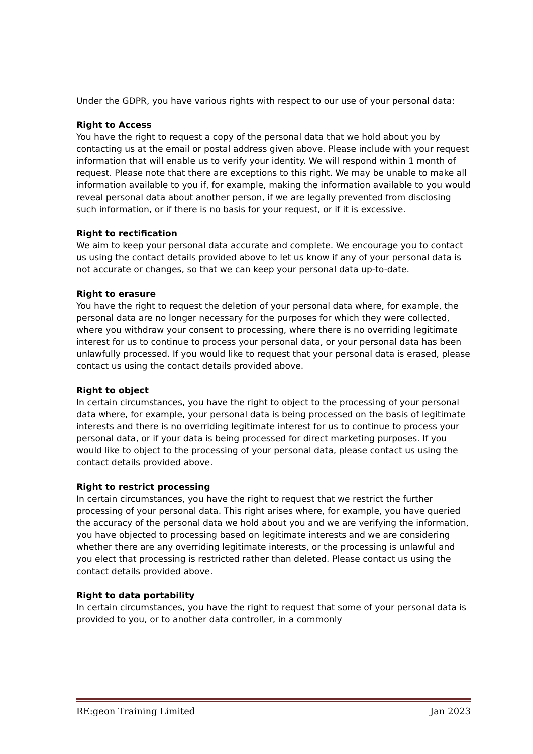Under the GDPR, you have various rights with respect to our use of your personal data:
Right to Access
You have the right to request a copy of the personal data that we hold about you by contacting us at the email or postal address given above. Please include with your request information that will enable us to verify your identity. We will respond within 1 month of request. Please note that there are exceptions to this right. We may be unable to make all information available to you if, for example, making the information available to you would reveal personal data about another person, if we are legally prevented from disclosing such information, or if there is no basis for your request, or if it is excessive.
Right to rectification
We aim to keep your personal data accurate and complete. We encourage you to contact us using the contact details provided above to let us know if any of your personal data is not accurate or changes, so that we can keep your personal data up-to-date.
Right to erasure
You have the right to request the deletion of your personal data where, for example, the personal data are no longer necessary for the purposes for which they were collected, where you withdraw your consent to processing, where there is no overriding legitimate interest for us to continue to process your personal data, or your personal data has been unlawfully processed. If you would like to request that your personal data is erased, please contact us using the contact details provided above.
Right to object
In certain circumstances, you have the right to object to the processing of your personal data where, for example, your personal data is being processed on the basis of legitimate interests and there is no overriding legitimate interest for us to continue to process your personal data, or if your data is being processed for direct marketing purposes. If you would like to object to the processing of your personal data, please contact us using the contact details provided above.
Right to restrict processing
In certain circumstances, you have the right to request that we restrict the further processing of your personal data. This right arises where, for example, you have queried the accuracy of the personal data we hold about you and we are verifying the information, you have objected to processing based on legitimate interests and we are considering whether there are any overriding legitimate interests, or the processing is unlawful and you elect that processing is restricted rather than deleted. Please contact us using the contact details provided above.
Right to data portability
In certain circumstances, you have the right to request that some of your personal data is provided to you, or to another data controller, in a commonly
RE:geon Training Limited Jan 2023